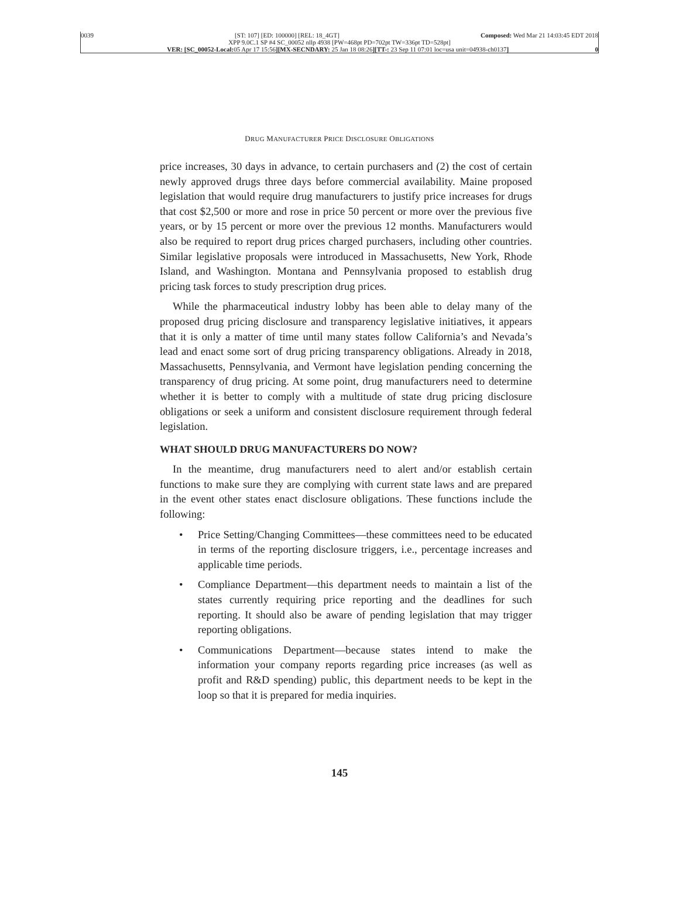0039 [ST: 107] [ED: 100000] [REL: 18_4GT] Composed: Wed Mar 21 14:03:45 EDT 2018
XPP 9.0C.1 SP #4 SC_00052 nllp 4938 [PW=468pt PD=702pt TW=336pt TD=528pt]
VER: [SC_00052-Local: 05 Apr 17 15:56][MX-SECNDARY: 25 Jan 18 08:26][TT-: 23 Sep 11 07:01 loc=usa unit=04938-ch0137] 0
DRUG MANUFACTURER PRICE DISCLOSURE OBLIGATIONS
price increases, 30 days in advance, to certain purchasers and (2) the cost of certain newly approved drugs three days before commercial availability. Maine proposed legislation that would require drug manufacturers to justify price increases for drugs that cost $2,500 or more and rose in price 50 percent or more over the previous five years, or by 15 percent or more over the previous 12 months. Manufacturers would also be required to report drug prices charged purchasers, including other countries. Similar legislative proposals were introduced in Massachusetts, New York, Rhode Island, and Washington. Montana and Pennsylvania proposed to establish drug pricing task forces to study prescription drug prices.
While the pharmaceutical industry lobby has been able to delay many of the proposed drug pricing disclosure and transparency legislative initiatives, it appears that it is only a matter of time until many states follow California’s and Nevada’s lead and enact some sort of drug pricing transparency obligations. Already in 2018, Massachusetts, Pennsylvania, and Vermont have legislation pending concerning the transparency of drug pricing. At some point, drug manufacturers need to determine whether it is better to comply with a multitude of state drug pricing disclosure obligations or seek a uniform and consistent disclosure requirement through federal legislation.
WHAT SHOULD DRUG MANUFACTURERS DO NOW?
In the meantime, drug manufacturers need to alert and/or establish certain functions to make sure they are complying with current state laws and are prepared in the event other states enact disclosure obligations. These functions include the following:
• Price Setting/Changing Committees—these committees need to be educated in terms of the reporting disclosure triggers, i.e., percentage increases and applicable time periods.
• Compliance Department—this department needs to maintain a list of the states currently requiring price reporting and the deadlines for such reporting. It should also be aware of pending legislation that may trigger reporting obligations.
• Communications Department—because states intend to make the information your company reports regarding price increases (as well as profit and R&D spending) public, this department needs to be kept in the loop so that it is prepared for media inquiries.
145